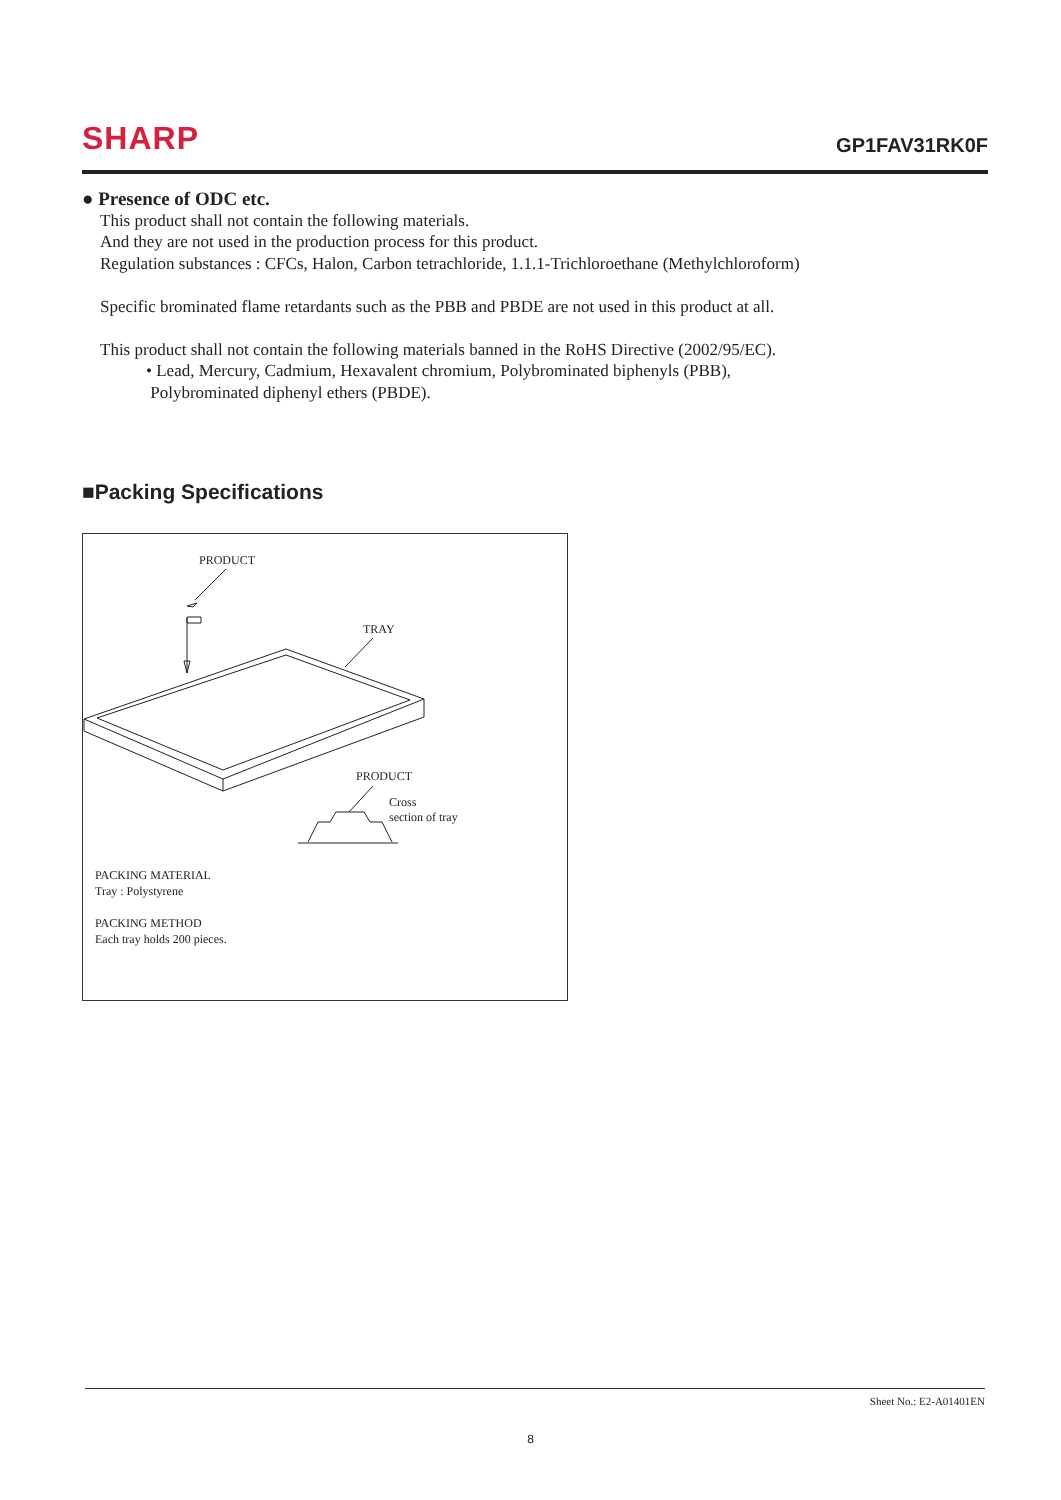SHARP
GP1FAV31RK0F
● Presence of ODC etc.
This product shall not contain the following materials.
And they are not used in the production process for this product.
Regulation substances : CFCs, Halon, Carbon tetrachloride, 1.1.1-Trichloroethane (Methylchloroform)
Specific brominated flame retardants such as the PBB and PBDE are not used in this product at all.
This product shall not contain the following materials banned in the RoHS Directive (2002/95/EC).
• Lead, Mercury, Cadmium, Hexavalent chromium, Polybrominated biphenyls (PBB),
Polybrominated diphenyl ethers (PBDE).
■Packing Specifications
PRODUCT
TRAY
PRODUCT
Cross
section of tray
PACKING MATERIAL
Tray : Polystyrene
PACKING METHOD
Each tray holds 200 pieces.
Sheet No.: E2-A01401EN
8